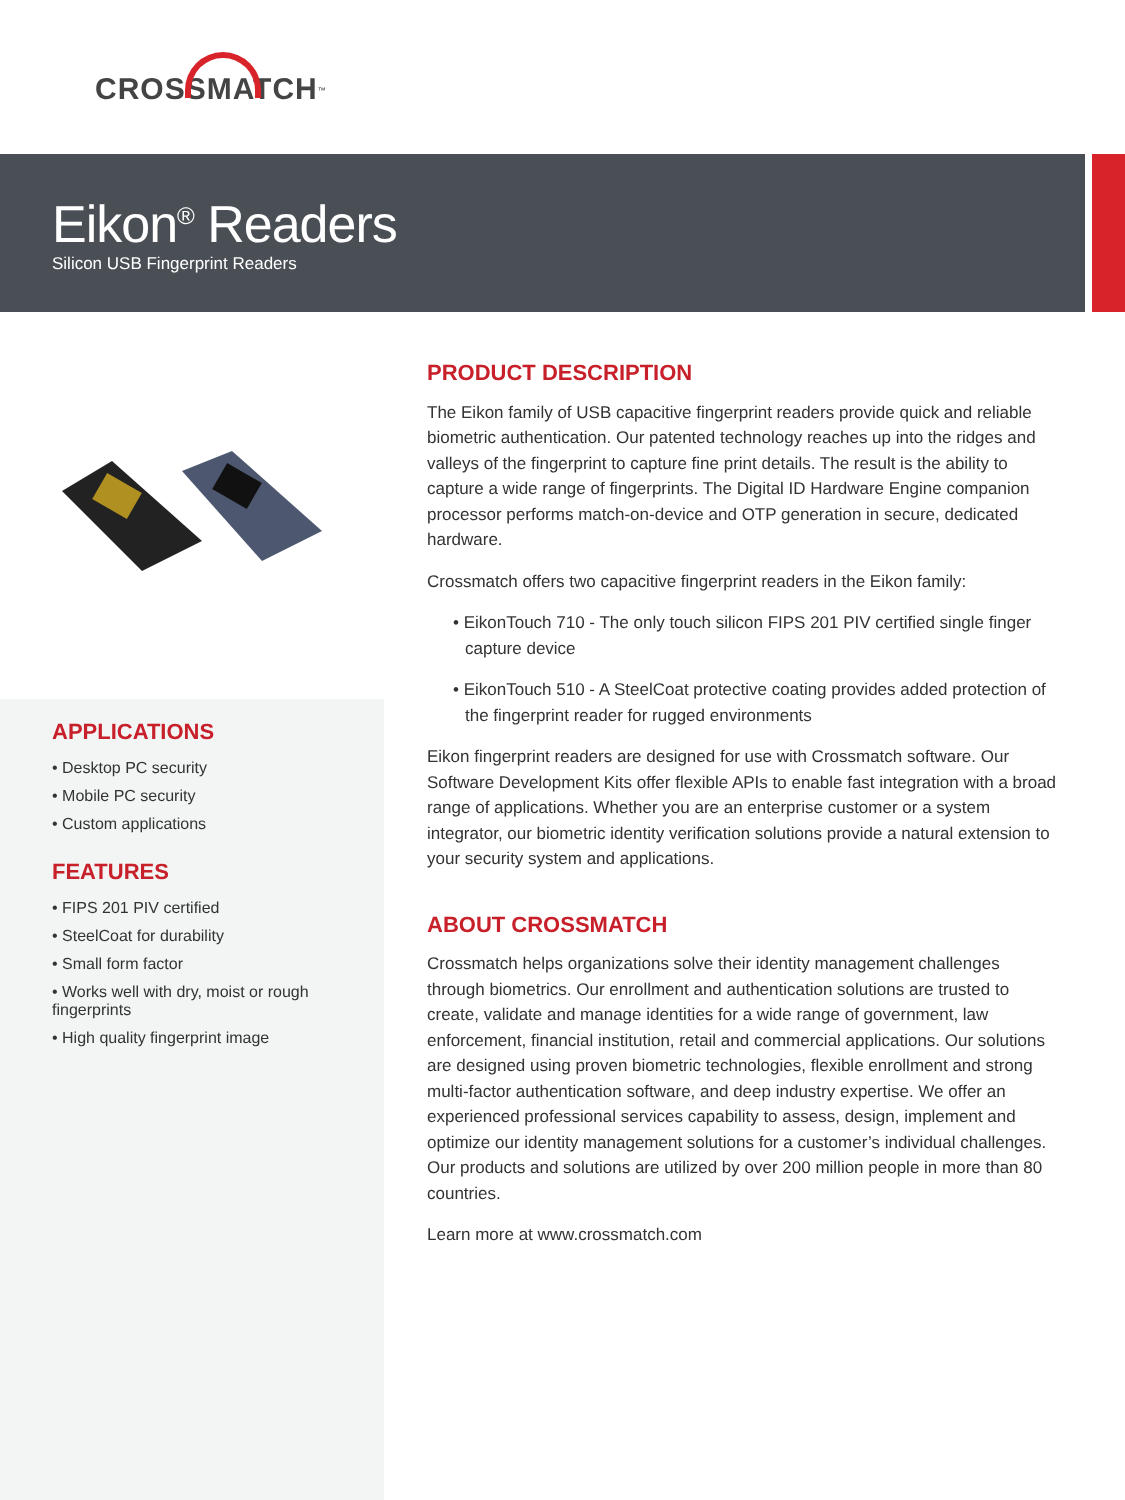CROSSMATCH<sup>™</sup>
Eikon<sup>®</sup> Readers
Silicon USB Fingerprint Readers
APPLICATIONS
• Desktop PC security
• Mobile PC security
• Custom applications
FEATURES
• FIPS 201 PIV certified
• SteelCoat for durability
• Small form factor
• Works well with dry, moist or rough fingerprints
• High quality fingerprint image
PRODUCT DESCRIPTION
The Eikon family of USB capacitive fingerprint readers provide quick and reliable biometric authentication. Our patented technology reaches up into the ridges and valleys of the fingerprint to capture fine print details. The result is the ability to capture a wide range of fingerprints. The Digital ID Hardware Engine companion processor performs match-on-device and OTP generation in secure, dedicated hardware.
Crossmatch offers two capacitive fingerprint readers in the Eikon family:
• EikonTouch 710 - The only touch silicon FIPS 201 PIV certified single finger capture device
• EikonTouch 510 - A SteelCoat protective coating provides added protection of the fingerprint reader for rugged environments
Eikon fingerprint readers are designed for use with Crossmatch software. Our Software Development Kits offer flexible APIs to enable fast integration with a broad range of applications. Whether you are an enterprise customer or a system integrator, our biometric identity verification solutions provide a natural extension to your security system and applications.
ABOUT CROSSMATCH
Crossmatch helps organizations solve their identity management challenges through biometrics. Our enrollment and authentication solutions are trusted to create, validate and manage identities for a wide range of government, law enforcement, financial institution, retail and commercial applications. Our solutions are designed using proven biometric technologies, flexible enrollment and strong multi-factor authentication software, and deep industry expertise. We offer an experienced professional services capability to assess, design, implement and optimize our identity management solutions for a customer’s individual challenges. Our products and solutions are utilized by over 200 million people in more than 80 countries.
Learn more at www.crossmatch.com